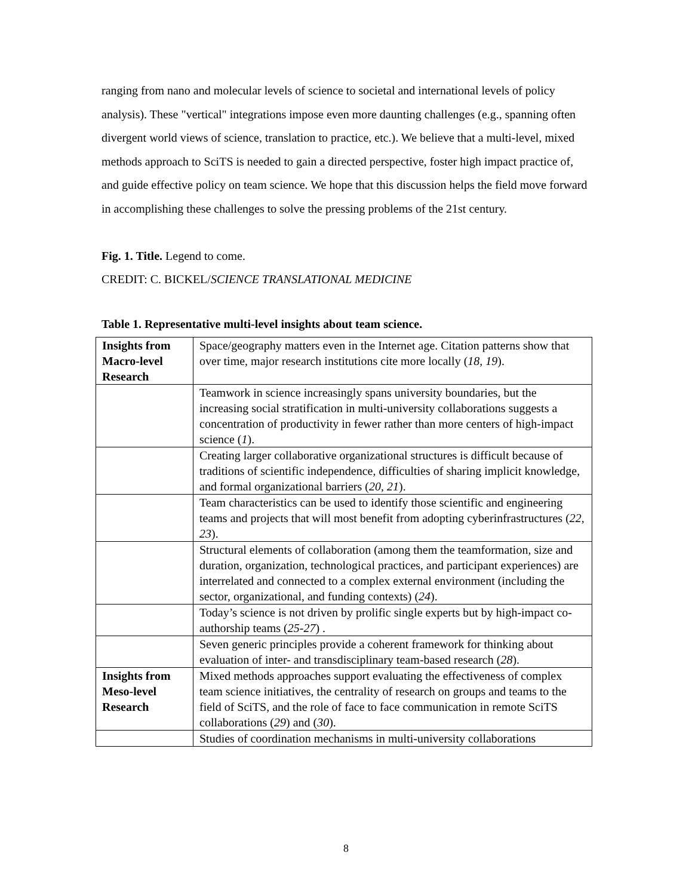ranging from nano and molecular levels of science to societal and international levels of policy analysis). These "vertical" integrations impose even more daunting challenges (e.g., spanning often divergent world views of science, translation to practice, etc.). We believe that a multi-level, mixed methods approach to SciTS is needed to gain a directed perspective, foster high impact practice of, and guide effective policy on team science. We hope that this discussion helps the field move forward in accomplishing these challenges to solve the pressing problems of the 21st century.
Fig. 1. Title. Legend to come.
CREDIT: C. BICKEL/SCIENCE TRANSLATIONAL MEDICINE
Table 1. Representative multi-level insights about team science.
| Insights from Macro-level Research | Space/geography matters even in the Internet age. Citation patterns show that over time, major research institutions cite more locally ( 18, 19 ). |
| | Teamwork in science increasingly spans university boundaries, but the increasing social stratification in multi-university collaborations suggests a concentration of productivity in fewer rather than more centers of high-impact science ( 1 ). |
| | Creating larger collaborative organizational structures is difficult because of traditions of scientific independence, difficulties of sharing implicit knowledge, and formal organizational barriers ( 20, 21 ). |
| | Team characteristics can be used to identify those scientific and engineering teams and projects that will most benefit from adopting cyberinfrastructures ( 22, 23 ). |
| | Structural elements of collaboration (among them the teamformation, size and duration, organization, technological practices, and participant experiences) are interrelated and connected to a complex external environment (including the sector, organizational, and funding contexts) ( 24 ). |
| | Today’s science is not driven by prolific single experts but by high-impact co-authorship teams ( 25-27 ) . |
| | Seven generic principles provide a coherent framework for thinking about evaluation of inter- and transdisciplinary team-based research ( 28 ). |
| Insights from Meso-level Research | Mixed methods approaches support evaluating the effectiveness of complex team science initiatives, the centrality of research on groups and teams to the field of SciTS, and the role of face to face communication in remote SciTS collaborations ( 29 ) and ( 30 ). |
| | Studies of coordination mechanisms in multi-university collaborations |
8